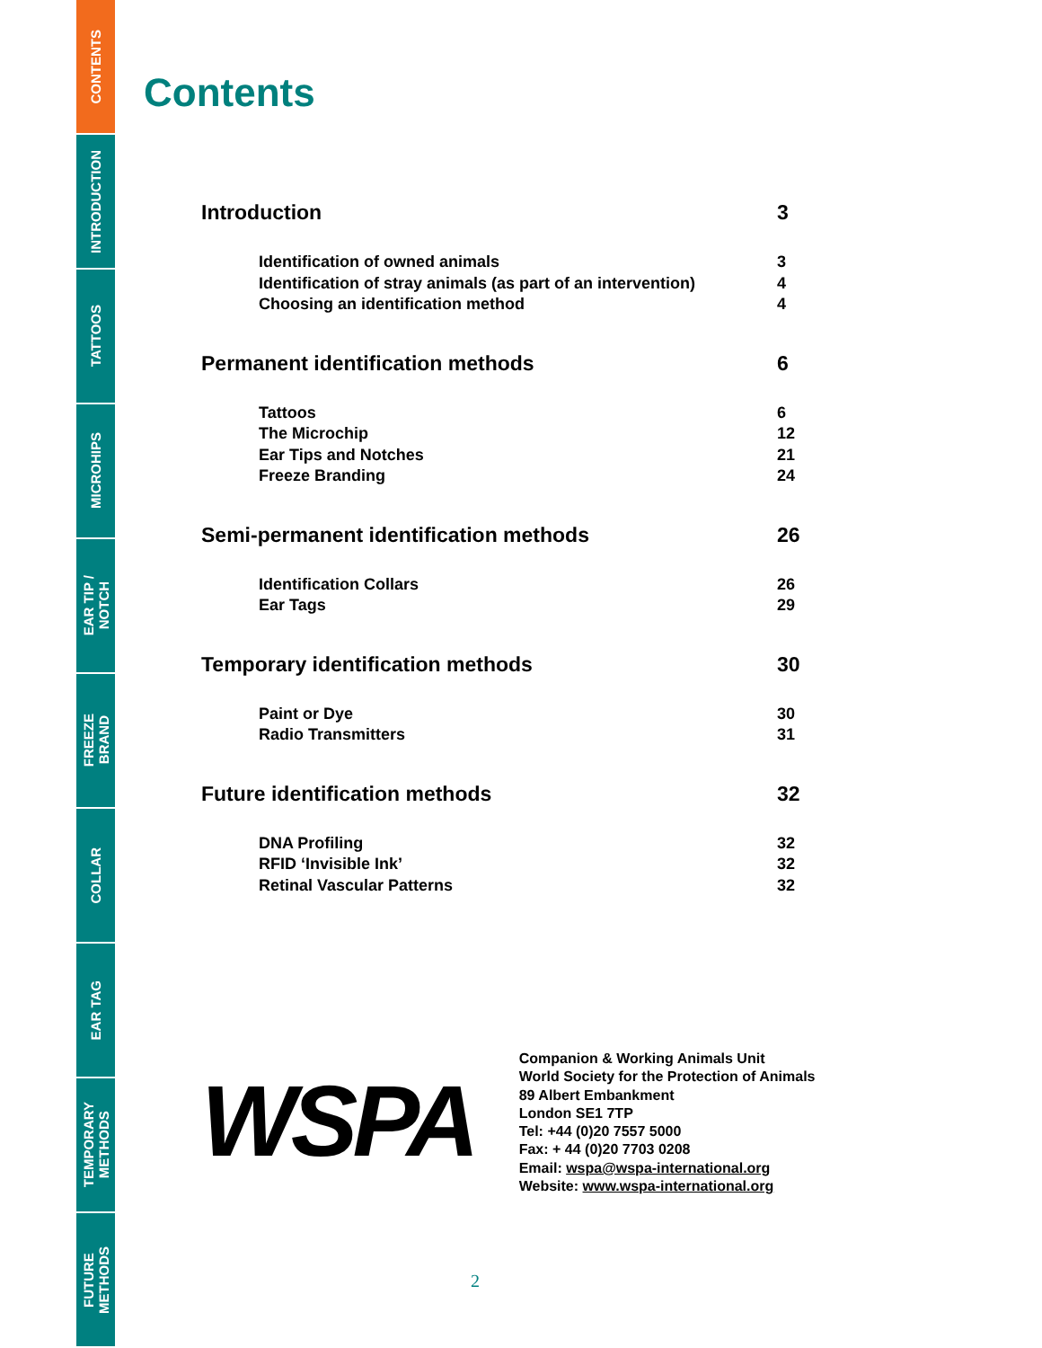CONTENTS
INTRODUCTION
TATTOOS
MICROHIPS
EAR TIP /
NOTCH
FREEZE
BRAND
COLLAR
EAR TAG
TEMPORARY
METHODS
FUTURE
METHODS
Contents
| Introduction | 3 |
| Identification of owned animals | 3 |
| Identification of stray animals (as part of an intervention) | 4 |
| Choosing an identification method | 4 |
| Permanent identification methods | 6 |
| Tattoos | 6 |
| The Microchip | 12 |
| Ear Tips and Notches | 21 |
| Freeze Branding | 24 |
| Semi-permanent identification methods | 26 |
| Identification Collars | 26 |
| Ear Tags | 29 |
| Temporary identification methods | 30 |
| Paint or Dye | 30 |
| Radio Transmitters | 31 |
| Future identification methods | 32 |
| DNA Profiling | 32 |
| RFID ‘Invisible Ink’ | 32 |
| Retinal Vascular Patterns | 32 |
WSPA
Companion & Working Animals Unit
World Society for the Protection of Animals
89 Albert Embankment
London SE1 7TP
Tel: +44 (0)20 7557 5000
Fax: + 44 (0)20 7703 0208
Email: wspa@wspa-international.org
Website: www.wspa-international.org
2